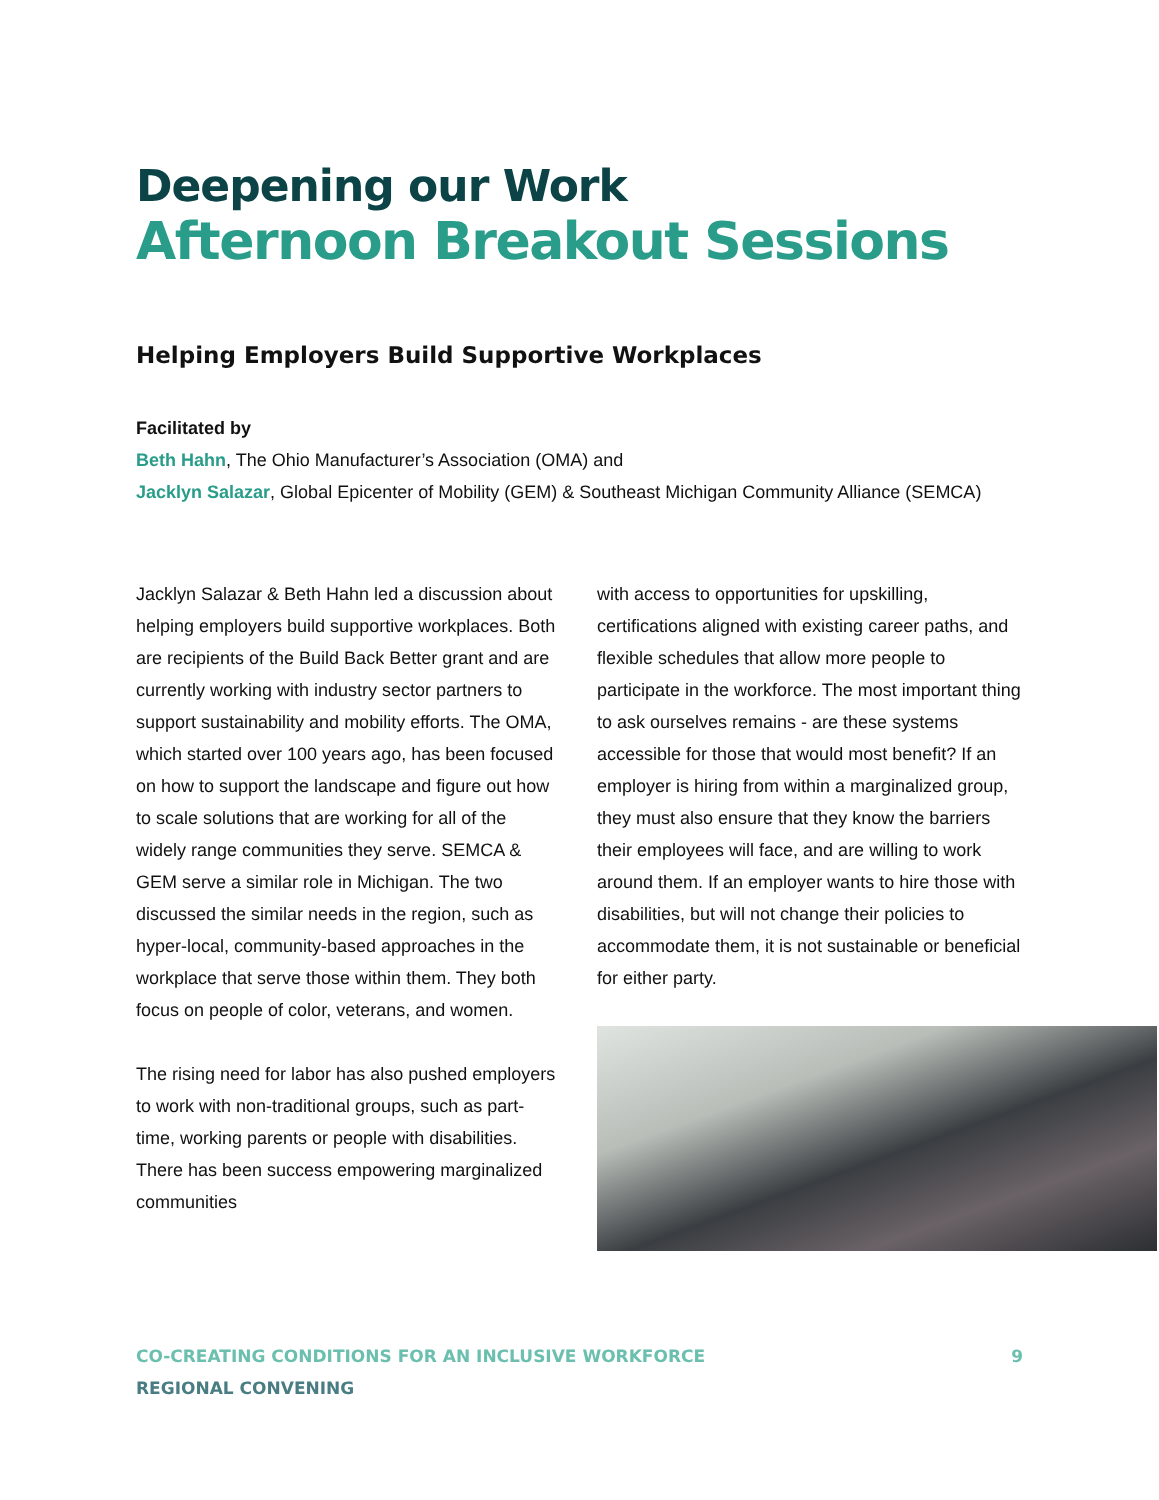Deepening our Work
Afternoon Breakout Sessions
Helping Employers Build Supportive Workplaces
Facilitated by
Beth Hahn, The Ohio Manufacturer’s Association (OMA) and
Jacklyn Salazar, Global Epicenter of Mobility (GEM) & Southeast Michigan Community Alliance (SEMCA)
Jacklyn Salazar & Beth Hahn led a discussion about helping employers build supportive workplaces. Both are recipients of the Build Back Better grant and are currently working with industry sector partners to support sustainability and mobility efforts. The OMA, which started over 100 years ago, has been focused on how to support the landscape and figure out how to scale solutions that are working for all of the widely range communities they serve. SEMCA & GEM serve a similar role in Michigan. The two discussed the similar needs in the region, such as hyper-local, community-based approaches in the workplace that serve those within them. They both focus on people of color, veterans, and women.
The rising need for labor has also pushed employers to work with non-traditional groups, such as part-time, working parents or people with disabilities. There has been success empowering marginalized communities
with access to opportunities for upskilling, certifications aligned with existing career paths, and flexible schedules that allow more people to participate in the workforce. The most important thing to ask ourselves remains - are these systems accessible for those that would most benefit? If an employer is hiring from within a marginalized group, they must also ensure that they know the barriers their employees will face, and are willing to work around them. If an employer wants to hire those with disabilities, but will not change their policies to accommodate them, it is not sustainable or beneficial for either party.
CO-CREATING CONDITIONS FOR AN INCLUSIVE WORKFORCE
REGIONAL CONVENING
9